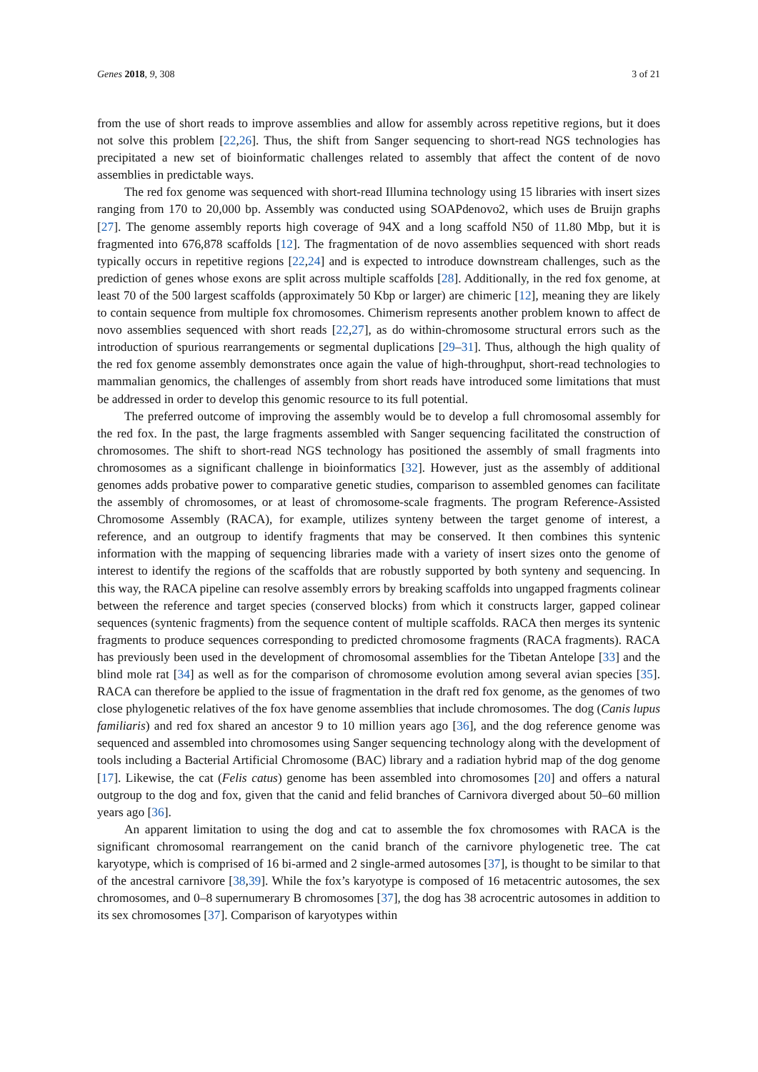Genes 2018, 9, 308 3 of 21
from the use of short reads to improve assemblies and allow for assembly across repetitive regions, but it does not solve this problem [22,26]. Thus, the shift from Sanger sequencing to short-read NGS technologies has precipitated a new set of bioinformatic challenges related to assembly that affect the content of de novo assemblies in predictable ways.
The red fox genome was sequenced with short-read Illumina technology using 15 libraries with insert sizes ranging from 170 to 20,000 bp. Assembly was conducted using SOAPdenovo2, which uses de Bruijn graphs [27]. The genome assembly reports high coverage of 94X and a long scaffold N50 of 11.80 Mbp, but it is fragmented into 676,878 scaffolds [12]. The fragmentation of de novo assemblies sequenced with short reads typically occurs in repetitive regions [22,24] and is expected to introduce downstream challenges, such as the prediction of genes whose exons are split across multiple scaffolds [28]. Additionally, in the red fox genome, at least 70 of the 500 largest scaffolds (approximately 50 Kbp or larger) are chimeric [12], meaning they are likely to contain sequence from multiple fox chromosomes. Chimerism represents another problem known to affect de novo assemblies sequenced with short reads [22,27], as do within-chromosome structural errors such as the introduction of spurious rearrangements or segmental duplications [29–31]. Thus, although the high quality of the red fox genome assembly demonstrates once again the value of high-throughput, short-read technologies to mammalian genomics, the challenges of assembly from short reads have introduced some limitations that must be addressed in order to develop this genomic resource to its full potential.
The preferred outcome of improving the assembly would be to develop a full chromosomal assembly for the red fox. In the past, the large fragments assembled with Sanger sequencing facilitated the construction of chromosomes. The shift to short-read NGS technology has positioned the assembly of small fragments into chromosomes as a significant challenge in bioinformatics [32]. However, just as the assembly of additional genomes adds probative power to comparative genetic studies, comparison to assembled genomes can facilitate the assembly of chromosomes, or at least of chromosome-scale fragments. The program Reference-Assisted Chromosome Assembly (RACA), for example, utilizes synteny between the target genome of interest, a reference, and an outgroup to identify fragments that may be conserved. It then combines this syntenic information with the mapping of sequencing libraries made with a variety of insert sizes onto the genome of interest to identify the regions of the scaffolds that are robustly supported by both synteny and sequencing. In this way, the RACA pipeline can resolve assembly errors by breaking scaffolds into ungapped fragments colinear between the reference and target species (conserved blocks) from which it constructs larger, gapped colinear sequences (syntenic fragments) from the sequence content of multiple scaffolds. RACA then merges its syntenic fragments to produce sequences corresponding to predicted chromosome fragments (RACA fragments). RACA has previously been used in the development of chromosomal assemblies for the Tibetan Antelope [33] and the blind mole rat [34] as well as for the comparison of chromosome evolution among several avian species [35]. RACA can therefore be applied to the issue of fragmentation in the draft red fox genome, as the genomes of two close phylogenetic relatives of the fox have genome assemblies that include chromosomes. The dog (Canis lupus familiaris) and red fox shared an ancestor 9 to 10 million years ago [36], and the dog reference genome was sequenced and assembled into chromosomes using Sanger sequencing technology along with the development of tools including a Bacterial Artificial Chromosome (BAC) library and a radiation hybrid map of the dog genome [17]. Likewise, the cat (Felis catus) genome has been assembled into chromosomes [20] and offers a natural outgroup to the dog and fox, given that the canid and felid branches of Carnivora diverged about 50–60 million years ago [36].
An apparent limitation to using the dog and cat to assemble the fox chromosomes with RACA is the significant chromosomal rearrangement on the canid branch of the carnivore phylogenetic tree. The cat karyotype, which is comprised of 16 bi-armed and 2 single-armed autosomes [37], is thought to be similar to that of the ancestral carnivore [38,39]. While the fox’s karyotype is composed of 16 metacentric autosomes, the sex chromosomes, and 0–8 supernumerary B chromosomes [37], the dog has 38 acrocentric autosomes in addition to its sex chromosomes [37]. Comparison of karyotypes within